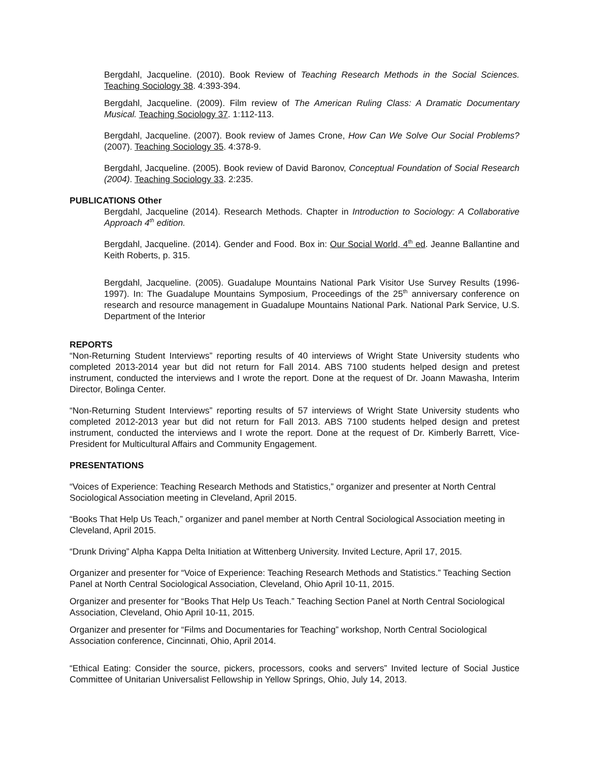Bergdahl, Jacqueline. (2010). Book Review of Teaching Research Methods in the Social Sciences. Teaching Sociology 38. 4:393-394.
Bergdahl, Jacqueline. (2009). Film review of The American Ruling Class: A Dramatic Documentary Musical. Teaching Sociology 37. 1:112-113.
Bergdahl, Jacqueline. (2007). Book review of James Crone, How Can We Solve Our Social Problems? (2007). Teaching Sociology 35. 4:378-9.
Bergdahl, Jacqueline. (2005). Book review of David Baronov, Conceptual Foundation of Social Research (2004). Teaching Sociology 33. 2:235.
PUBLICATIONS Other
Bergdahl, Jacqueline (2014). Research Methods. Chapter in Introduction to Sociology: A Collaborative Approach 4<sup>th</sup> edition.
Bergdahl, Jacqueline. (2014). Gender and Food. Box in: Our Social World, 4<sup>th</sup> ed. Jeanne Ballantine and Keith Roberts, p. 315.
Bergdahl, Jacqueline. (2005). Guadalupe Mountains National Park Visitor Use Survey Results (1996-1997). In: The Guadalupe Mountains Symposium, Proceedings of the 25<sup>th</sup> anniversary conference on research and resource management in Guadalupe Mountains National Park. National Park Service, U.S. Department of the Interior
REPORTS
“Non-Returning Student Interviews” reporting results of 40 interviews of Wright State University students who completed 2013-2014 year but did not return for Fall 2014. ABS 7100 students helped design and pretest instrument, conducted the interviews and I wrote the report. Done at the request of Dr. Joann Mawasha, Interim Director, Bolinga Center.
“Non-Returning Student Interviews” reporting results of 57 interviews of Wright State University students who completed 2012-2013 year but did not return for Fall 2013. ABS 7100 students helped design and pretest instrument, conducted the interviews and I wrote the report. Done at the request of Dr. Kimberly Barrett, Vice-President for Multicultural Affairs and Community Engagement.
PRESENTATIONS
“Voices of Experience: Teaching Research Methods and Statistics,” organizer and presenter at North Central Sociological Association meeting in Cleveland, April 2015.
“Books That Help Us Teach,” organizer and panel member at North Central Sociological Association meeting in Cleveland, April 2015.
“Drunk Driving” Alpha Kappa Delta Initiation at Wittenberg University. Invited Lecture, April 17, 2015.
Organizer and presenter for “Voice of Experience: Teaching Research Methods and Statistics.” Teaching Section Panel at North Central Sociological Association, Cleveland, Ohio April 10-11, 2015.
Organizer and presenter for “Books That Help Us Teach.” Teaching Section Panel at North Central Sociological Association, Cleveland, Ohio April 10-11, 2015.
Organizer and presenter for “Films and Documentaries for Teaching” workshop, North Central Sociological Association conference, Cincinnati, Ohio, April 2014.
“Ethical Eating: Consider the source, pickers, processors, cooks and servers” Invited lecture of Social Justice Committee of Unitarian Universalist Fellowship in Yellow Springs, Ohio, July 14, 2013.